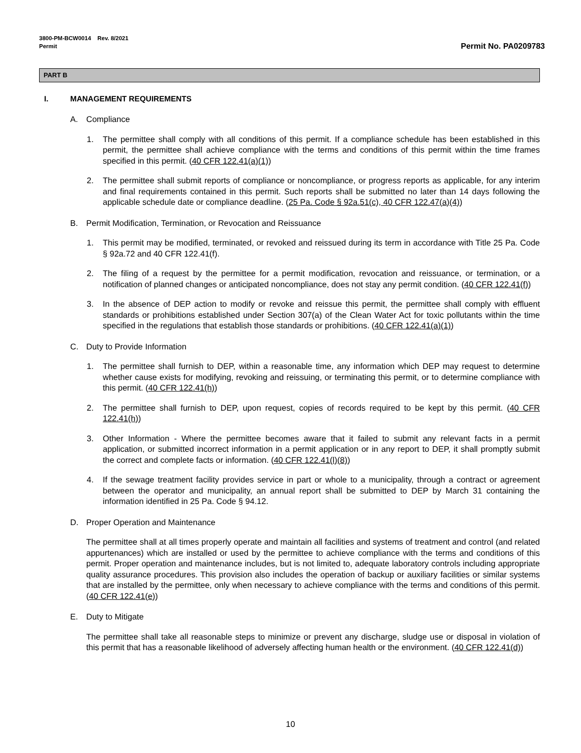3800-PM-BCW0014 Rev. 8/2021
Permit
Permit No. PA0209783
PART B
I. MANAGEMENT REQUIREMENTS
A. Compliance
1. The permittee shall comply with all conditions of this permit. If a compliance schedule has been established in this permit, the permittee shall achieve compliance with the terms and conditions of this permit within the time frames specified in this permit. (40 CFR 122.41(a)(1))
2. The permittee shall submit reports of compliance or noncompliance, or progress reports as applicable, for any interim and final requirements contained in this permit. Such reports shall be submitted no later than 14 days following the applicable schedule date or compliance deadline. (25 Pa. Code § 92a.51(c), 40 CFR 122.47(a)(4))
B. Permit Modification, Termination, or Revocation and Reissuance
1. This permit may be modified, terminated, or revoked and reissued during its term in accordance with Title 25 Pa. Code § 92a.72 and 40 CFR 122.41(f).
2. The filing of a request by the permittee for a permit modification, revocation and reissuance, or termination, or a notification of planned changes or anticipated noncompliance, does not stay any permit condition. (40 CFR 122.41(f))
3. In the absence of DEP action to modify or revoke and reissue this permit, the permittee shall comply with effluent standards or prohibitions established under Section 307(a) of the Clean Water Act for toxic pollutants within the time specified in the regulations that establish those standards or prohibitions. (40 CFR 122.41(a)(1))
C. Duty to Provide Information
1. The permittee shall furnish to DEP, within a reasonable time, any information which DEP may request to determine whether cause exists for modifying, revoking and reissuing, or terminating this permit, or to determine compliance with this permit. (40 CFR 122.41(h))
2. The permittee shall furnish to DEP, upon request, copies of records required to be kept by this permit. (40 CFR 122.41(h))
3. Other Information - Where the permittee becomes aware that it failed to submit any relevant facts in a permit application, or submitted incorrect information in a permit application or in any report to DEP, it shall promptly submit the correct and complete facts or information. (40 CFR 122.41(l)(8))
4. If the sewage treatment facility provides service in part or whole to a municipality, through a contract or agreement between the operator and municipality, an annual report shall be submitted to DEP by March 31 containing the information identified in 25 Pa. Code § 94.12.
D. Proper Operation and Maintenance
The permittee shall at all times properly operate and maintain all facilities and systems of treatment and control (and related appurtenances) which are installed or used by the permittee to achieve compliance with the terms and conditions of this permit. Proper operation and maintenance includes, but is not limited to, adequate laboratory controls including appropriate quality assurance procedures. This provision also includes the operation of backup or auxiliary facilities or similar systems that are installed by the permittee, only when necessary to achieve compliance with the terms and conditions of this permit. (40 CFR 122.41(e))
E. Duty to Mitigate
The permittee shall take all reasonable steps to minimize or prevent any discharge, sludge use or disposal in violation of this permit that has a reasonable likelihood of adversely affecting human health or the environment. (40 CFR 122.41(d))
10